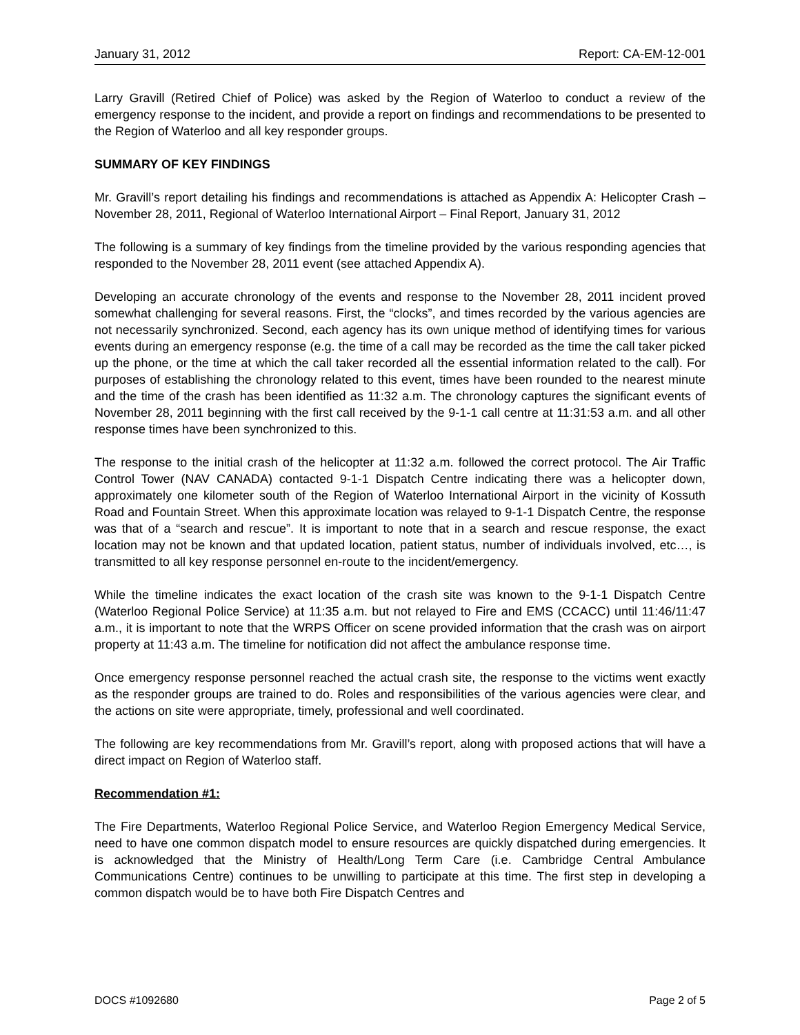January 31, 2012 Report: CA-EM-12-001
Larry Gravill (Retired Chief of Police) was asked by the Region of Waterloo to conduct a review of the emergency response to the incident, and provide a report on findings and recommendations to be presented to the Region of Waterloo and all key responder groups.
SUMMARY OF KEY FINDINGS
Mr. Gravill’s report detailing his findings and recommendations is attached as Appendix A: Helicopter Crash – November 28, 2011, Regional of Waterloo International Airport – Final Report, January 31, 2012
The following is a summary of key findings from the timeline provided by the various responding agencies that responded to the November 28, 2011 event (see attached Appendix A).
Developing an accurate chronology of the events and response to the November 28, 2011 incident proved somewhat challenging for several reasons. First, the “clocks”, and times recorded by the various agencies are not necessarily synchronized. Second, each agency has its own unique method of identifying times for various events during an emergency response (e.g. the time of a call may be recorded as the time the call taker picked up the phone, or the time at which the call taker recorded all the essential information related to the call). For purposes of establishing the chronology related to this event, times have been rounded to the nearest minute and the time of the crash has been identified as 11:32 a.m. The chronology captures the significant events of November 28, 2011 beginning with the first call received by the 9-1-1 call centre at 11:31:53 a.m. and all other response times have been synchronized to this.
The response to the initial crash of the helicopter at 11:32 a.m. followed the correct protocol. The Air Traffic Control Tower (NAV CANADA) contacted 9-1-1 Dispatch Centre indicating there was a helicopter down, approximately one kilometer south of the Region of Waterloo International Airport in the vicinity of Kossuth Road and Fountain Street. When this approximate location was relayed to 9-1-1 Dispatch Centre, the response was that of a “search and rescue”. It is important to note that in a search and rescue response, the exact location may not be known and that updated location, patient status, number of individuals involved, etc…, is transmitted to all key response personnel en-route to the incident/emergency.
While the timeline indicates the exact location of the crash site was known to the 9-1-1 Dispatch Centre (Waterloo Regional Police Service) at 11:35 a.m. but not relayed to Fire and EMS (CCACC) until 11:46/11:47 a.m., it is important to note that the WRPS Officer on scene provided information that the crash was on airport property at 11:43 a.m. The timeline for notification did not affect the ambulance response time.
Once emergency response personnel reached the actual crash site, the response to the victims went exactly as the responder groups are trained to do. Roles and responsibilities of the various agencies were clear, and the actions on site were appropriate, timely, professional and well coordinated.
The following are key recommendations from Mr. Gravill’s report, along with proposed actions that will have a direct impact on Region of Waterloo staff.
Recommendation #1:
The Fire Departments, Waterloo Regional Police Service, and Waterloo Region Emergency Medical Service, need to have one common dispatch model to ensure resources are quickly dispatched during emergencies. It is acknowledged that the Ministry of Health/Long Term Care (i.e. Cambridge Central Ambulance Communications Centre) continues to be unwilling to participate at this time. The first step in developing a common dispatch would be to have both Fire Dispatch Centres and
DOCS #1092680 Page 2 of 5